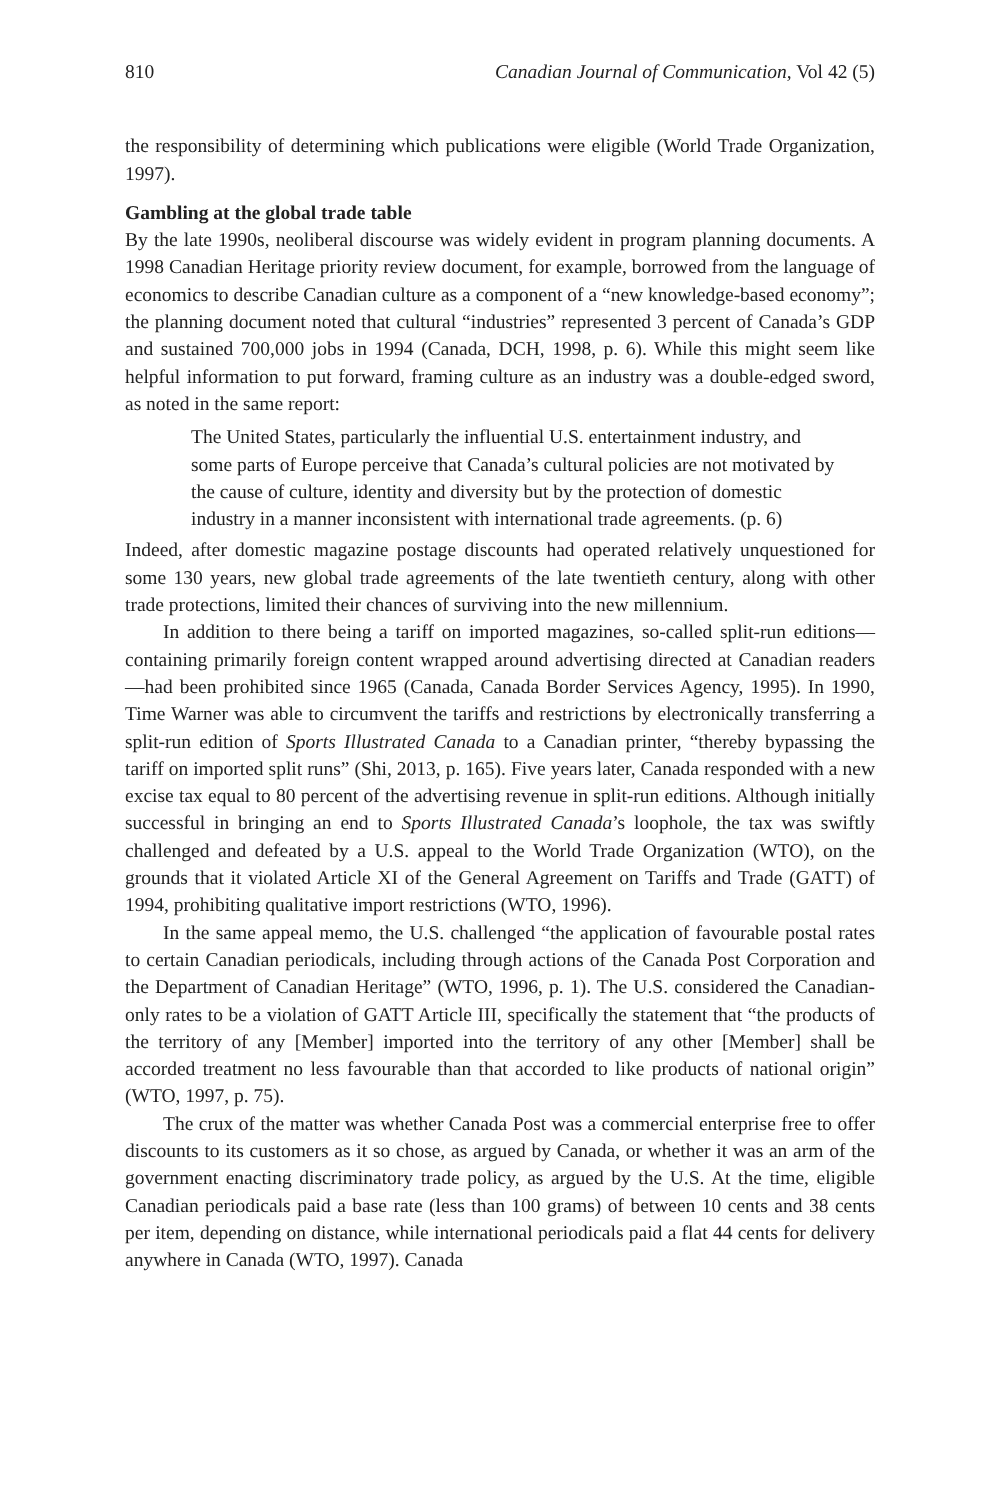810 Canadian Journal of Communication, Vol 42 (5)
the responsibility of determining which publications were eligible (World Trade Organization, 1997).
Gambling at the global trade table
By the late 1990s, neoliberal discourse was widely evident in program planning documents. A 1998 Canadian Heritage priority review document, for example, borrowed from the language of economics to describe Canadian culture as a component of a “new knowledge-based economy”; the planning document noted that cultural “industries” represented 3 percent of Canada’s GDP and sustained 700,000 jobs in 1994 (Canada, DCH, 1998, p. 6). While this might seem like helpful information to put forward, framing culture as an industry was a double-edged sword, as noted in the same report:
The United States, particularly the influential U.S. entertainment industry, and some parts of Europe perceive that Canada’s cultural policies are not motivated by the cause of culture, identity and diversity but by the protection of domestic industry in a manner inconsistent with international trade agreements. (p. 6)
Indeed, after domestic magazine postage discounts had operated relatively unquestioned for some 130 years, new global trade agreements of the late twentieth century, along with other trade protections, limited their chances of surviving into the new millennium.
In addition to there being a tariff on imported magazines, so-called split-run editions—containing primarily foreign content wrapped around advertising directed at Canadian readers—had been prohibited since 1965 (Canada, Canada Border Services Agency, 1995). In 1990, Time Warner was able to circumvent the tariffs and restrictions by electronically transferring a split-run edition of Sports Illustrated Canada to a Canadian printer, “thereby bypassing the tariff on imported split runs” (Shi, 2013, p. 165). Five years later, Canada responded with a new excise tax equal to 80 percent of the advertising revenue in split-run editions. Although initially successful in bringing an end to Sports Illustrated Canada’s loophole, the tax was swiftly challenged and defeated by a U.S. appeal to the World Trade Organization (WTO), on the grounds that it violated Article XI of the General Agreement on Tariffs and Trade (GATT) of 1994, prohibiting qualitative import restrictions (WTO, 1996).
In the same appeal memo, the U.S. challenged “the application of favourable postal rates to certain Canadian periodicals, including through actions of the Canada Post Corporation and the Department of Canadian Heritage” (WTO, 1996, p. 1). The U.S. considered the Canadian-only rates to be a violation of GATT Article III, specifically the statement that “the products of the territory of any [Member] imported into the territory of any other [Member] shall be accorded treatment no less favourable than that accorded to like products of national origin” (WTO, 1997, p. 75).
The crux of the matter was whether Canada Post was a commercial enterprise free to offer discounts to its customers as it so chose, as argued by Canada, or whether it was an arm of the government enacting discriminatory trade policy, as argued by the U.S. At the time, eligible Canadian periodicals paid a base rate (less than 100 grams) of between 10 cents and 38 cents per item, depending on distance, while international periodicals paid a flat 44 cents for delivery anywhere in Canada (WTO, 1997). Canada